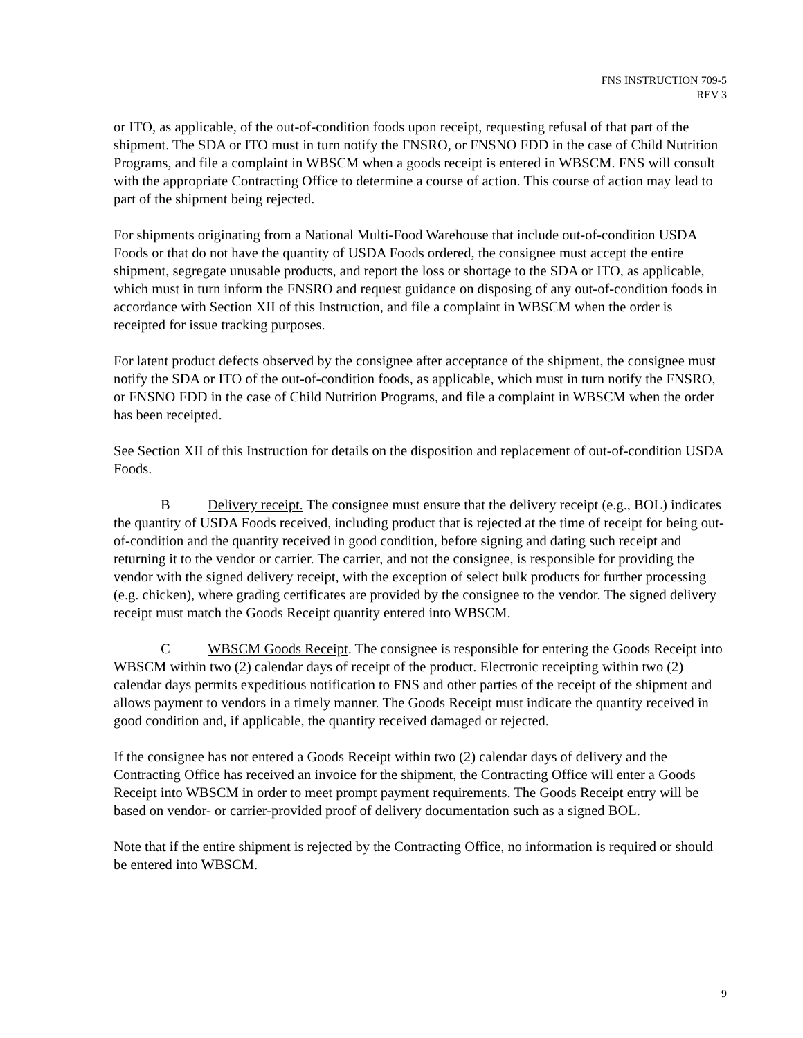FNS INSTRUCTION 709-5
REV 3
or ITO, as applicable, of the out-of-condition foods upon receipt, requesting refusal of that part of the shipment. The SDA or ITO must in turn notify the FNSRO, or FNSNO FDD in the case of Child Nutrition Programs, and file a complaint in WBSCM when a goods receipt is entered in WBSCM. FNS will consult with the appropriate Contracting Office to determine a course of action. This course of action may lead to part of the shipment being rejected.
For shipments originating from a National Multi-Food Warehouse that include out-of-condition USDA Foods or that do not have the quantity of USDA Foods ordered, the consignee must accept the entire shipment, segregate unusable products, and report the loss or shortage to the SDA or ITO, as applicable, which must in turn inform the FNSRO and request guidance on disposing of any out-of-condition foods in accordance with Section XII of this Instruction, and file a complaint in WBSCM when the order is receipted for issue tracking purposes.
For latent product defects observed by the consignee after acceptance of the shipment, the consignee must notify the SDA or ITO of the out-of-condition foods, as applicable, which must in turn notify the FNSRO, or FNSNO FDD in the case of Child Nutrition Programs, and file a complaint in WBSCM when the order has been receipted.
See Section XII of this Instruction for details on the disposition and replacement of out-of-condition USDA Foods.
B Delivery receipt. The consignee must ensure that the delivery receipt (e.g., BOL) indicates the quantity of USDA Foods received, including product that is rejected at the time of receipt for being out-of-condition and the quantity received in good condition, before signing and dating such receipt and returning it to the vendor or carrier. The carrier, and not the consignee, is responsible for providing the vendor with the signed delivery receipt, with the exception of select bulk products for further processing (e.g. chicken), where grading certificates are provided by the consignee to the vendor. The signed delivery receipt must match the Goods Receipt quantity entered into WBSCM.
C WBSCM Goods Receipt. The consignee is responsible for entering the Goods Receipt into WBSCM within two (2) calendar days of receipt of the product. Electronic receipting within two (2) calendar days permits expeditious notification to FNS and other parties of the receipt of the shipment and allows payment to vendors in a timely manner. The Goods Receipt must indicate the quantity received in good condition and, if applicable, the quantity received damaged or rejected.
If the consignee has not entered a Goods Receipt within two (2) calendar days of delivery and the Contracting Office has received an invoice for the shipment, the Contracting Office will enter a Goods Receipt into WBSCM in order to meet prompt payment requirements. The Goods Receipt entry will be based on vendor- or carrier-provided proof of delivery documentation such as a signed BOL.
Note that if the entire shipment is rejected by the Contracting Office, no information is required or should be entered into WBSCM.
9